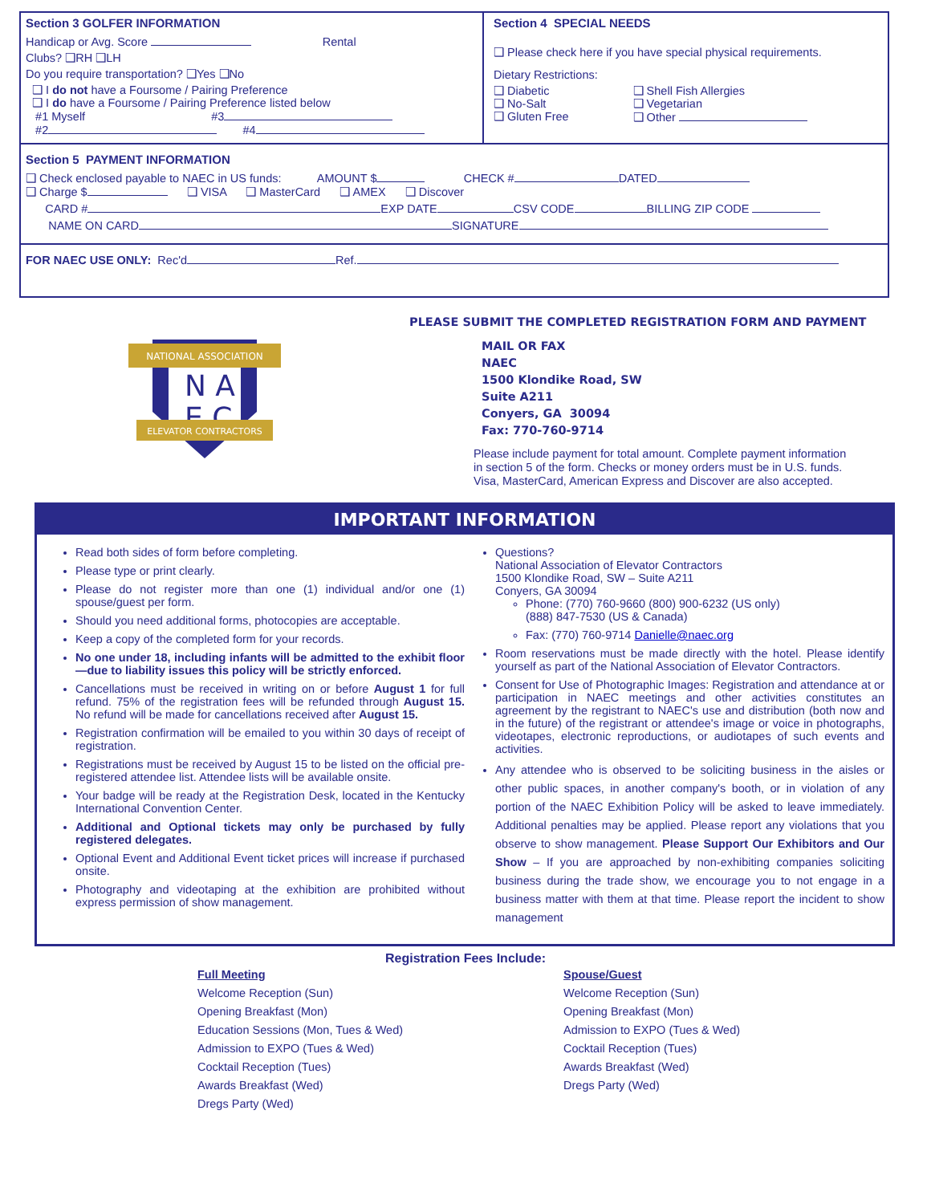Section 3 GOLFER INFORMATION
Handicap or Avg. Score Rental
Clubs? ❑RH ❑LH
Do you require transportation? ❑Yes ❑No
❑ I do not have a Foursome / Pairing Preference
❑ I do have a Foursome / Pairing Preference listed below
#1 Myself #3
#2 #4
Section 4 SPECIAL NEEDS
❑ Please check here if you have special physical requirements.
Dietary Restrictions:
❑ Diabetic
❑ No-Salt
❑ Gluten Free
❑ Shell Fish Allergies
❑ Vegetarian
❑ Other
Section 5 PAYMENT INFORMATION
❑ Check enclosed payable to NAEC in US funds: AMOUNT $ CHECK # DATED
❑ Charge $ ❑ VISA ❑ MasterCard ❑ AMEX ❑ Discover
CARD # EXP DATE CSV CODE BILLING ZIP CODE
NAME ON CARD SIGNATURE
FOR NAEC USE ONLY: Rec'd Ref.
NATIONAL ASSOCIATION
N A
E C
ELEVATOR CONTRACTORS
PLEASE SUBMIT THE COMPLETED REGISTRATION FORM AND PAYMENT
MAIL OR FAX
NAEC
1500 Klondike Road, SW
Suite A211
Conyers, GA 30094
Fax: 770-760-9714
Please include payment for total amount. Complete payment information
in section 5 of the form. Checks or money orders must be in U.S. funds.
Visa, MasterCard, American Express and Discover are also accepted.
IMPORTANT INFORMATION
Read both sides of form before completing.
Please type or print clearly.
Please do not register more than one (1) individual and/or one (1) spouse/guest per form.
Should you need additional forms, photocopies are acceptable.
Keep a copy of the completed form for your records.
No one under 18, including infants will be admitted to the exhibit floor—due to liability issues this policy will be strictly enforced.
Cancellations must be received in writing on or before August 1 for full refund. 75% of the registration fees will be refunded through August 15. No refund will be made for cancellations received after August 15.
Registration confirmation will be emailed to you within 30 days of receipt of registration.
Registrations must be received by August 15 to be listed on the official pre-registered attendee list. Attendee lists will be available onsite.
Your badge will be ready at the Registration Desk, located in the Kentucky International Convention Center.
Additional and Optional tickets may only be purchased by fully registered delegates.
Optional Event and Additional Event ticket prices will increase if purchased onsite.
Photography and videotaping at the exhibition are prohibited without express permission of show management.
Questions?
National Association of Elevator Contractors
1500 Klondike Road, SW – Suite A211
Conyers, GA 30094
Phone: (770) 760-9660 (800) 900-6232 (US only)
(888) 847-7530 (US & Canada)
Fax: (770) 760-9714 Danielle@naec.org
Room reservations must be made directly with the hotel. Please identify yourself as part of the National Association of Elevator Contractors.
Consent for Use of Photographic Images: Registration and attendance at or participation in NAEC meetings and other activities constitutes an agreement by the registrant to NAEC's use and distribution (both now and in the future) of the registrant or attendee's image or voice in photographs, videotapes, electronic reproductions, or audiotapes of such events and activities.
Any attendee who is observed to be soliciting business in the aisles or other public spaces, in another company's booth, or in violation of any portion of the NAEC Exhibition Policy will be asked to leave immediately. Additional penalties may be applied. Please report any violations that you observe to show management. Please Support Our Exhibitors and Our Show – If you are approached by non-exhibiting companies soliciting business during the trade show, we encourage you to not engage in a business matter with them at that time. Please report the incident to show management
Registration Fees Include:
Full Meeting
Welcome Reception (Sun)
Opening Breakfast (Mon)
Education Sessions (Mon, Tues & Wed)
Admission to EXPO (Tues & Wed)
Cocktail Reception (Tues)
Awards Breakfast (Wed)
Dregs Party (Wed)
Spouse/Guest
Welcome Reception (Sun)
Opening Breakfast (Mon)
Admission to EXPO (Tues & Wed)
Cocktail Reception (Tues)
Awards Breakfast (Wed)
Dregs Party (Wed)